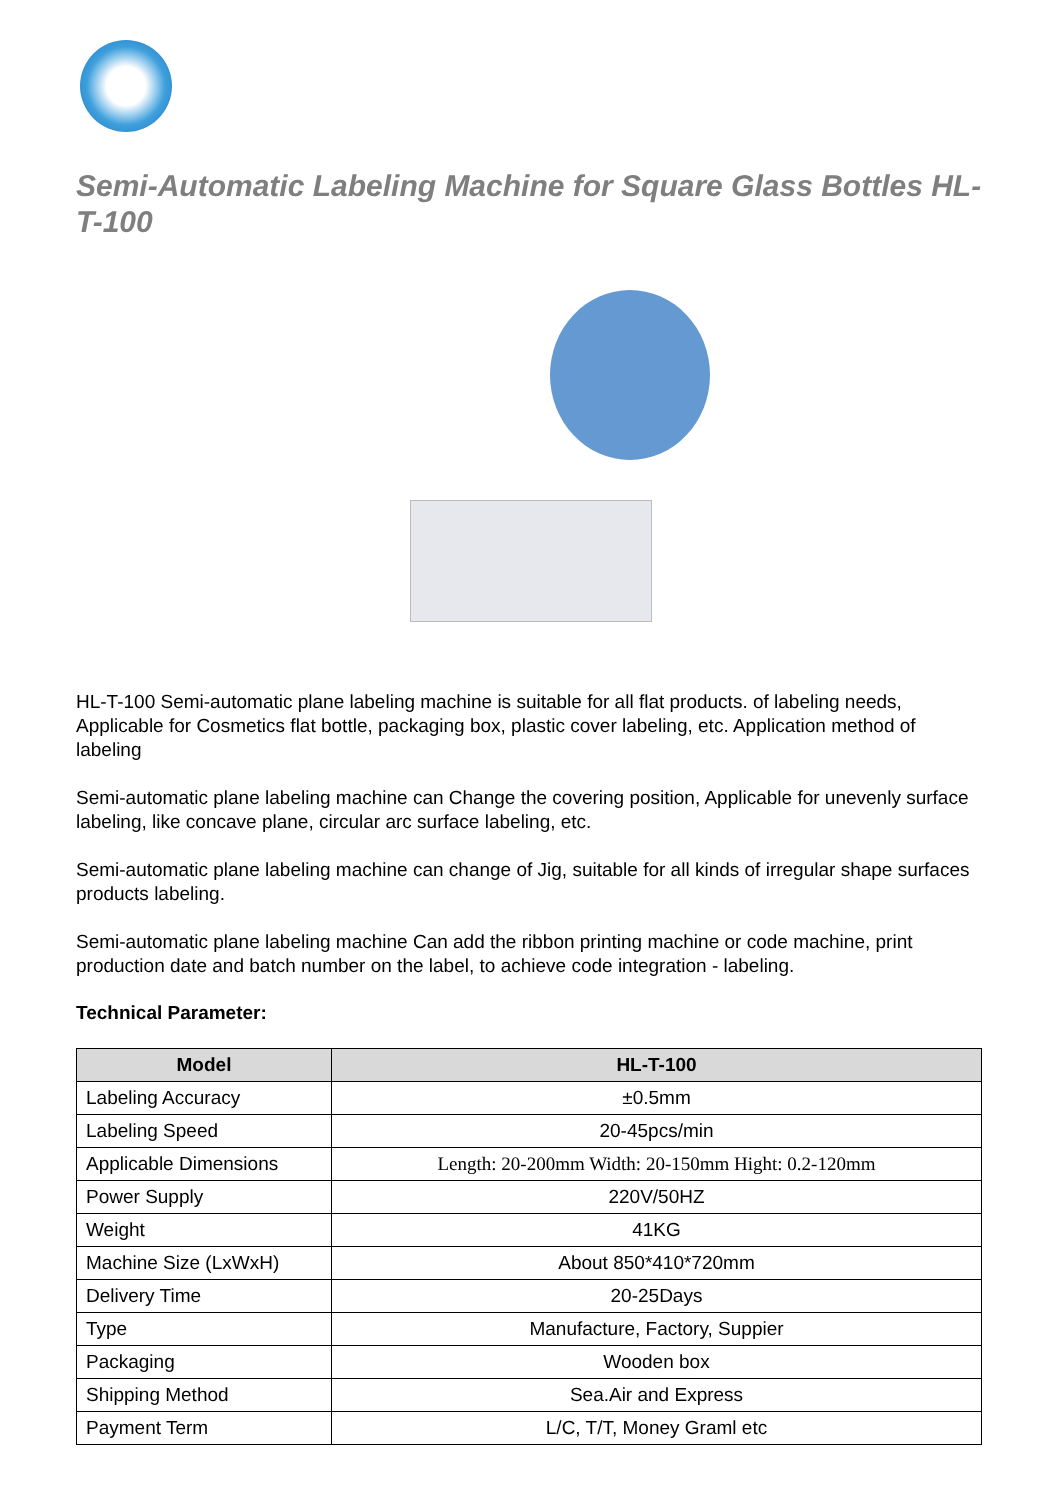Semi-Automatic Labeling Machine for Square Glass Bottles HL-T-100
HL-T-100 Semi-automatic plane labeling machine is suitable for all flat products. of labeling needs, Applicable for Cosmetics flat bottle, packaging box, plastic cover labeling, etc. Application method of labeling
Semi-automatic plane labeling machine can Change the covering position, Applicable for unevenly surface labeling, like concave plane, circular arc surface labeling, etc.
Semi-automatic plane labeling machine can change of Jig, suitable for all kinds of irregular shape surfaces products labeling.
Semi-automatic plane labeling machine Can add the ribbon printing machine or code machine, print production date and batch number on the label, to achieve code integration - labeling.
Technical Parameter:
| Model | HL-T-100 |
| --- | --- |
| Labeling Accuracy | ±0.5mm |
| Labeling Speed | 20-45pcs/min |
| Applicable Dimensions | Length: 20-200mm Width: 20-150mm Hight: 0.2-120mm |
| Power Supply | 220V/50HZ |
| Weight | 41KG |
| Machine Size (LxWxH) | About 850*410*720mm |
| Delivery Time | 20-25Days |
| Type | Manufacture, Factory, Suppier |
| Packaging | Wooden box |
| Shipping Method | Sea.Air and Express |
| Payment Term | L/C, T/T, Money Graml etc |